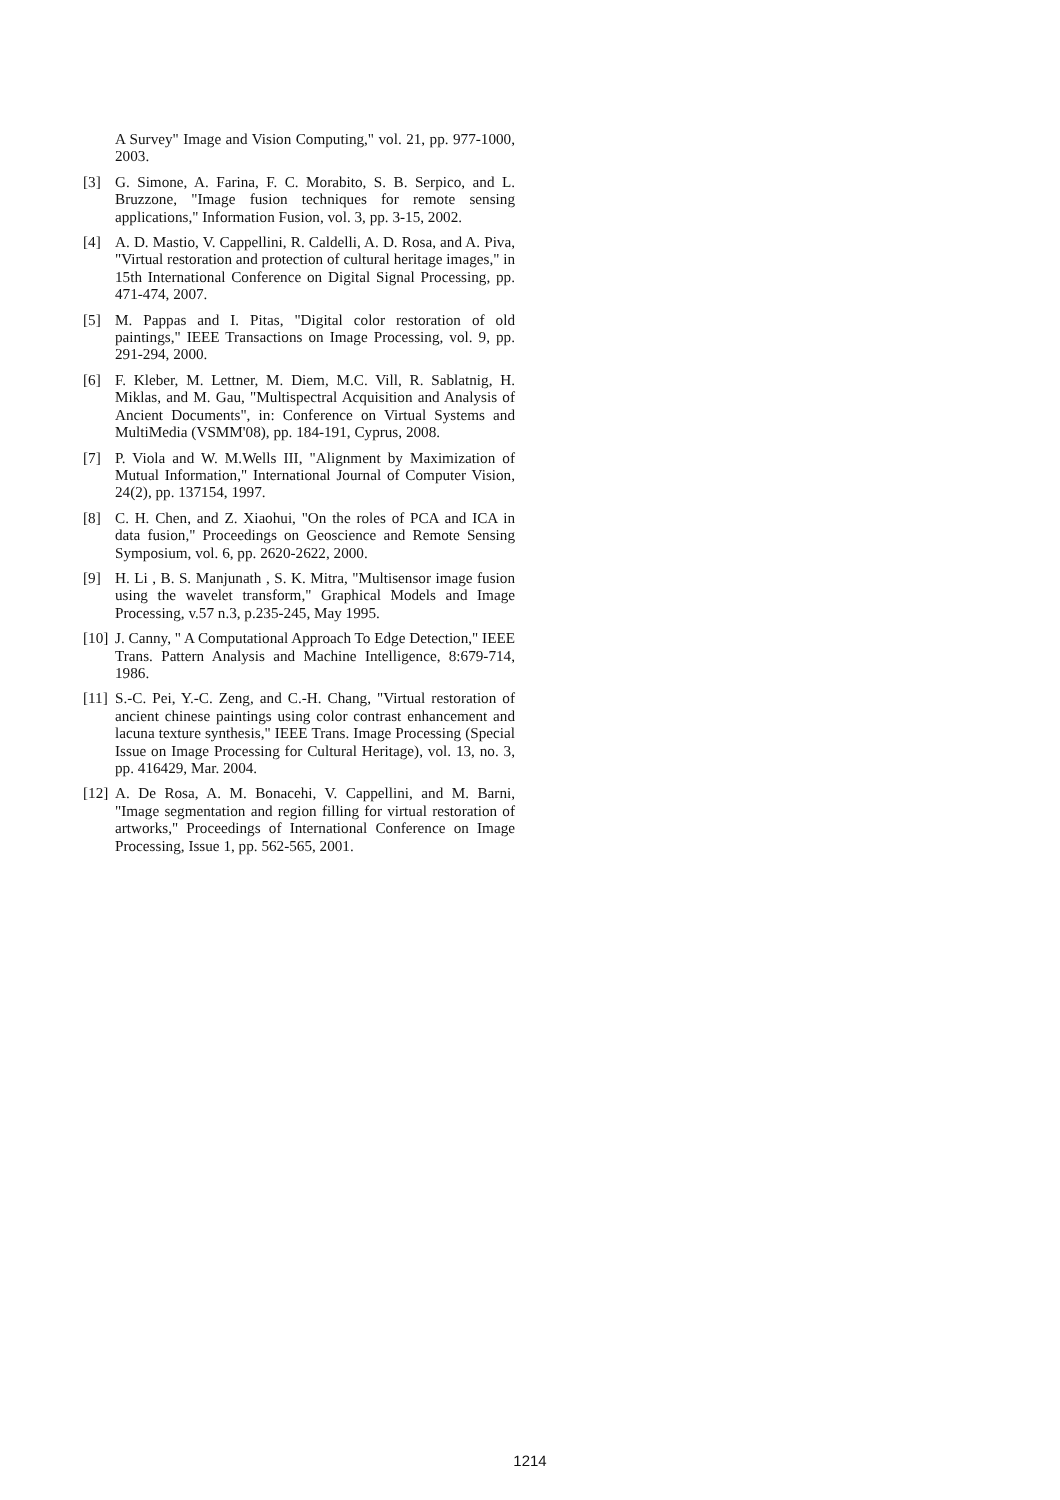A Survey" Image and Vision Computing," vol. 21, pp. 977-1000, 2003.
[3] G. Simone, A. Farina, F. C. Morabito, S. B. Serpico, and L. Bruzzone, "Image fusion techniques for remote sensing applications," Information Fusion, vol. 3, pp. 3-15, 2002.
[4] A. D. Mastio, V. Cappellini, R. Caldelli, A. D. Rosa, and A. Piva, "Virtual restoration and protection of cultural heritage images," in 15th International Conference on Digital Signal Processing, pp. 471-474, 2007.
[5] M. Pappas and I. Pitas, "Digital color restoration of old paintings," IEEE Transactions on Image Processing, vol. 9, pp. 291-294, 2000.
[6] F. Kleber, M. Lettner, M. Diem, M.C. Vill, R. Sablatnig, H. Miklas, and M. Gau, "Multispectral Acquisition and Analysis of Ancient Documents", in: Conference on Virtual Systems and MultiMedia (VSMM'08), pp. 184-191, Cyprus, 2008.
[7] P. Viola and W. M.Wells III, "Alignment by Maximization of Mutual Information," International Journal of Computer Vision, 24(2), pp. 137154, 1997.
[8] C. H. Chen, and Z. Xiaohui, "On the roles of PCA and ICA in data fusion," Proceedings on Geoscience and Remote Sensing Symposium, vol. 6, pp. 2620-2622, 2000.
[9] H. Li , B. S. Manjunath , S. K. Mitra, "Multisensor image fusion using the wavelet transform," Graphical Models and Image Processing, v.57 n.3, p.235-245, May 1995.
[10] J. Canny, " A Computational Approach To Edge Detection," IEEE Trans. Pattern Analysis and Machine Intelligence, 8:679-714, 1986.
[11] S.-C. Pei, Y.-C. Zeng, and C.-H. Chang, "Virtual restoration of ancient chinese paintings using color contrast enhancement and lacuna texture synthesis," IEEE Trans. Image Processing (Special Issue on Image Processing for Cultural Heritage), vol. 13, no. 3, pp. 416429, Mar. 2004.
[12] A. De Rosa, A. M. Bonacehi, V. Cappellini, and M. Barni, "Image segmentation and region filling for virtual restoration of artworks," Proceedings of International Conference on Image Processing, Issue 1, pp. 562-565, 2001.
1214